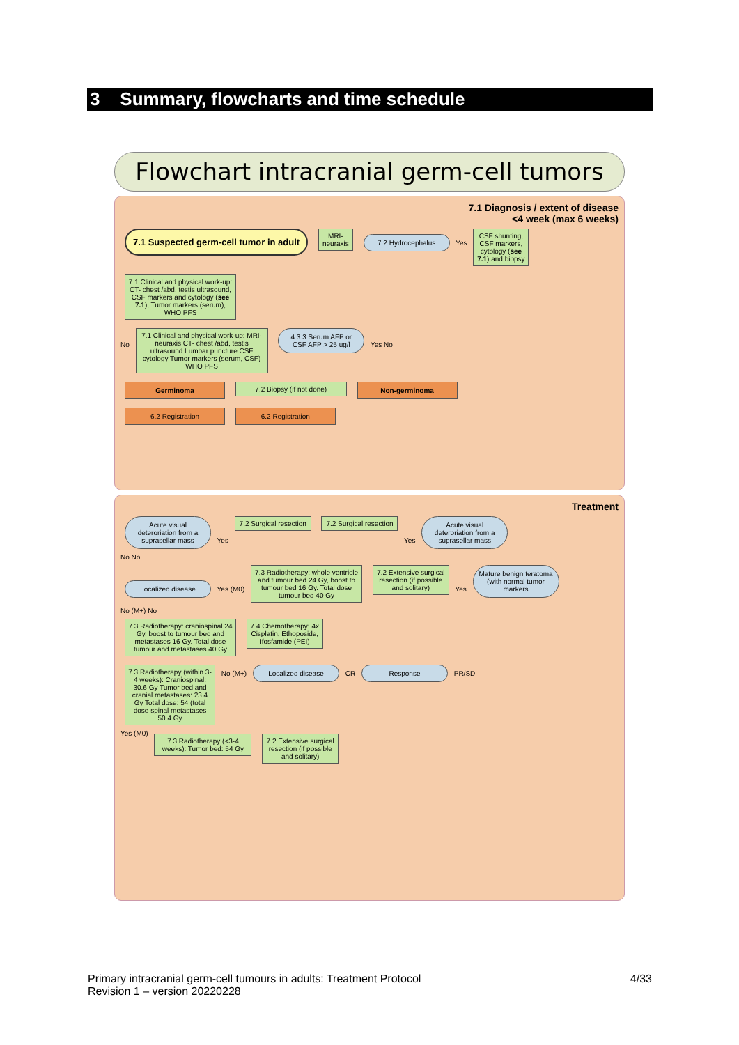3 Summary, flowcharts and time schedule
Flowchart intracranial germ-cell tumors
7.1 Diagnosis / extent of disease
<4 week (max 6 weeks)
7.1 Suspected germ-cell tumor in adult
MRI-neuraxis
7.2 Hydrocephalus
Yes
CSF shunting, CSF markers, cytology (see 7.1) and biopsy
7.1 Clinical and physical work-up: CT- chest /abd, testis ultrasound, CSF markers and cytology (see 7.1), Tumor markers (serum), WHO PFS
No
7.1 Clinical and physical work-up: MRI-neuraxis CT- chest /abd, testis ultrasound Lumbar puncture CSF cytology Tumor markers (serum, CSF) WHO PFS
4.3.3 Serum AFP or CSF AFP > 25 ug/l
Yes No
Germinoma 7.2 Biopsy (if not done) Non-germinoma
6.2 Registration 6.2 Registration
Treatment
Acute visual deteroriation from a suprasellar mass
Yes
7.2 Surgical resection
7.2 Surgical resection
Yes
Acute visual deteroriation from a suprasellar mass
No No
Localized disease
Yes (M0)
7.3 Radiotherapy: whole ventricle and tumour bed 24 Gy, boost to tumour bed 16 Gy. Total dose tumour bed 40 Gy
7.2 Extensive surgical resection (if possible and solitary)
Yes
Mature benign teratoma (with normal tumor markers
No (M+) No
7.3 Radiotherapy: craniospinal 24 Gy, boost to tumour bed and metastases 16 Gy. Total dose tumour and metastases 40 Gy
7.4 Chemotherapy: 4x Cisplatin, Ethoposide, Ifosfamide (PEI)
7.3 Radiotherapy (within 3-4 weeks): Craniospinal: 30.6 Gy Tumor bed and cranial metastases: 23.4 Gy Total dose: 54 (total dose spinal metastases 50.4 Gy
No (M+)
Localized disease
CR
Response
PR/SD
Yes (M0)
7.3 Radiotherapy (<3-4 weeks): Tumor bed: 54 Gy
7.2 Extensive surgical resection (if possible and solitary)
4/33 Primary intracranial germ-cell tumours in adults: Treatment Protocol
Revision 1 – version 20220228